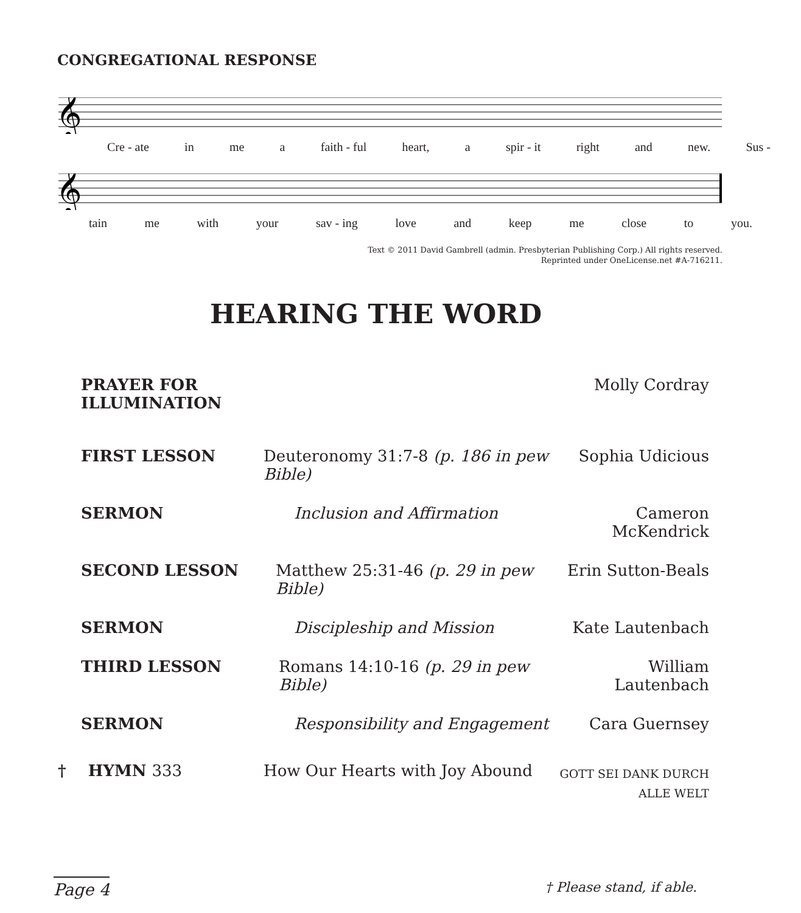CONGREGATIONAL RESPONSE
𝄞
Cre - ate in me a faith - ful heart, a spir - it right and new. Sus -
𝄞
tain me with your sav - ing love and keep me close to you.
Text © 2011 David Gambrell (admin. Presbyterian Publishing Corp.) All rights reserved.
Reprinted under OneLicense.net #A-716211.
HEARING THE WORD
| PRAYER FOR ILLUMINATION | | Molly Cordray |
| FIRST LESSON | Deuteronomy 31:7-8 (p. 186 in pew Bible) | Sophia Udicious |
| SERMON | Inclusion and Affirmation | Cameron McKendrick |
| SECOND LESSON | Matthew 25:31-46 (p. 29 in pew Bible) | Erin Sutton-Beals |
| SERMON | Discipleship and Mission | Kate Lautenbach |
| THIRD LESSON | Romans 14:10-16 (p. 29 in pew Bible) | William Lautenbach |
| SERMON | Responsibility and Engagement | Cara Guernsey |
| † HYMN 333 | How Our Hearts with Joy Abound | GOTT SEI DANK DURCH ALLE WELT |
Page 4 † Please stand, if able.